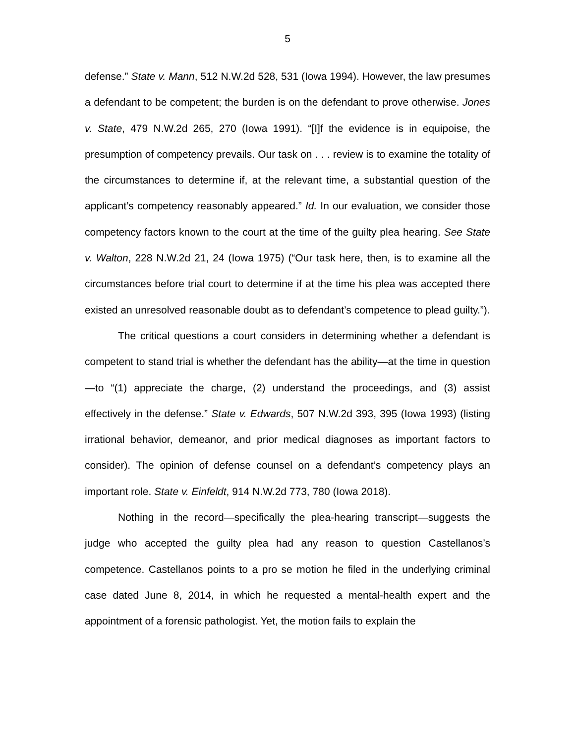5
defense.” State v. Mann, 512 N.W.2d 528, 531 (Iowa 1994). However, the law presumes a defendant to be competent; the burden is on the defendant to prove otherwise. Jones v. State, 479 N.W.2d 265, 270 (Iowa 1991). “[I]f the evidence is in equipoise, the presumption of competency prevails. Our task on . . . review is to examine the totality of the circumstances to determine if, at the relevant time, a substantial question of the applicant’s competency reasonably appeared.” Id. In our evaluation, we consider those competency factors known to the court at the time of the guilty plea hearing. See State v. Walton, 228 N.W.2d 21, 24 (Iowa 1975) (“Our task here, then, is to examine all the circumstances before trial court to determine if at the time his plea was accepted there existed an unresolved reasonable doubt as to defendant’s competence to plead guilty.”).
The critical questions a court considers in determining whether a defendant is competent to stand trial is whether the defendant has the ability—at the time in question—to “(1) appreciate the charge, (2) understand the proceedings, and (3) assist effectively in the defense.” State v. Edwards, 507 N.W.2d 393, 395 (Iowa 1993) (listing irrational behavior, demeanor, and prior medical diagnoses as important factors to consider). The opinion of defense counsel on a defendant’s competency plays an important role. State v. Einfeldt, 914 N.W.2d 773, 780 (Iowa 2018).
Nothing in the record—specifically the plea-hearing transcript—suggests the judge who accepted the guilty plea had any reason to question Castellanos’s competence. Castellanos points to a pro se motion he filed in the underlying criminal case dated June 8, 2014, in which he requested a mental-health expert and the appointment of a forensic pathologist. Yet, the motion fails to explain the